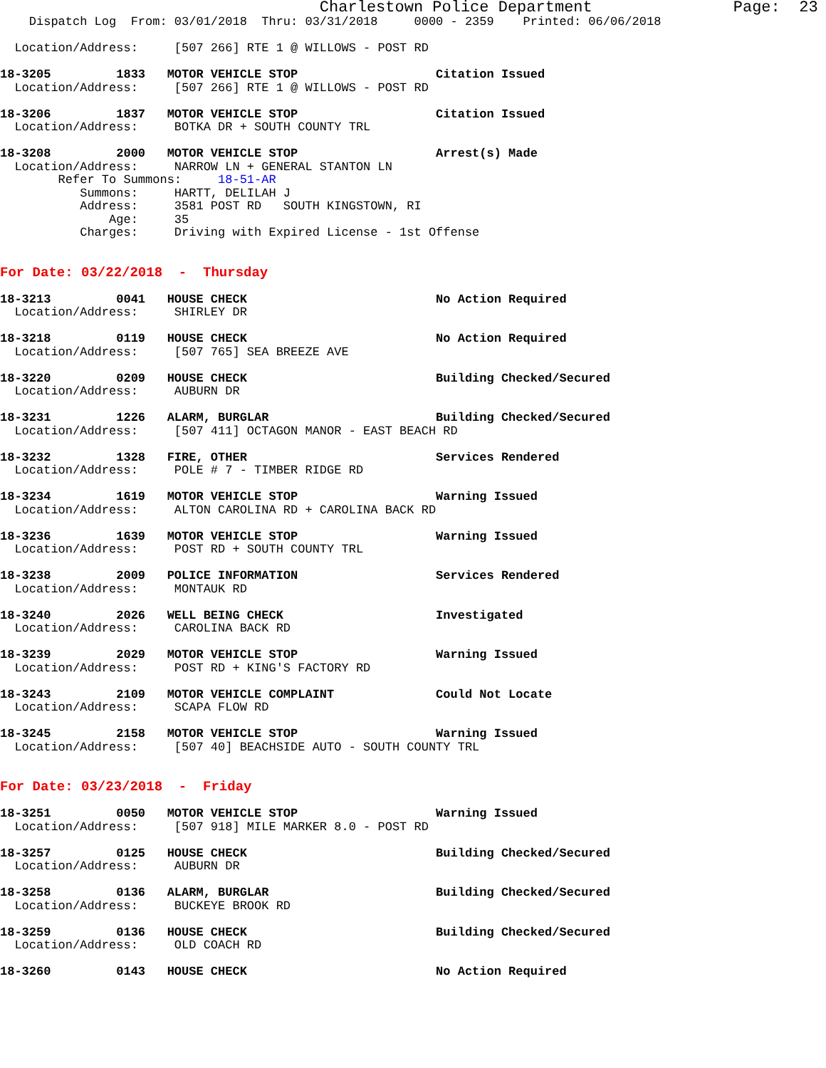Charlestown Police Department               Page:  23
    Dispatch Log  From: 03/01/2018  Thru: 03/31/2018     0000 - 2359    Printed: 06/06/2018

  Location/Address:     [507 266] RTE 1 @ WILLOWS - POST RD

18-3205         1833   MOTOR VEHICLE STOP                   Citation Issued
  Location/Address:     [507 266] RTE 1 @ WILLOWS - POST RD

18-3206         1837   MOTOR VEHICLE STOP                   Citation Issued
  Location/Address:     BOTKA DR + SOUTH COUNTY TRL

18-3208         2000   MOTOR VEHICLE STOP                   Arrest(s) Made
  Location/Address:     NARROW LN + GENERAL STANTON LN
        Refer To Summons:     18-51-AR
           Summons:     HARTT, DELILAH J
           Address:     3581 POST RD   SOUTH KINGSTOWN, RI
               Age:     35
           Charges:     Driving with Expired License - 1st Offense


For Date: 03/22/2018  -  Thursday

18-3213         0041   HOUSE CHECK                          No Action Required
  Location/Address:     SHIRLEY DR

18-3218         0119   HOUSE CHECK                          No Action Required
  Location/Address:     [507 765] SEA BREEZE AVE

18-3220         0209   HOUSE CHECK                          Building Checked/Secured
  Location/Address:     AUBURN DR

18-3231         1226   ALARM, BURGLAR                       Building Checked/Secured
  Location/Address:     [507 411] OCTAGON MANOR - EAST BEACH RD

18-3232         1328   FIRE, OTHER                          Services Rendered
  Location/Address:     POLE # 7 - TIMBER RIDGE RD

18-3234         1619   MOTOR VEHICLE STOP                   Warning Issued
  Location/Address:     ALTON CAROLINA RD + CAROLINA BACK RD

18-3236         1639   MOTOR VEHICLE STOP                   Warning Issued
  Location/Address:     POST RD + SOUTH COUNTY TRL

18-3238         2009   POLICE INFORMATION                   Services Rendered
  Location/Address:     MONTAUK RD

18-3240         2026   WELL BEING CHECK                     Investigated
  Location/Address:     CAROLINA BACK RD

18-3239         2029   MOTOR VEHICLE STOP                   Warning Issued
  Location/Address:     POST RD + KING'S FACTORY RD

18-3243         2109   MOTOR VEHICLE COMPLAINT              Could Not Locate
  Location/Address:     SCAPA FLOW RD

18-3245         2158   MOTOR VEHICLE STOP                   Warning Issued
  Location/Address:     [507 40] BEACHSIDE AUTO - SOUTH COUNTY TRL


For Date: 03/23/2018  -  Friday

18-3251         0050   MOTOR VEHICLE STOP                   Warning Issued
  Location/Address:     [507 918] MILE MARKER 8.0 - POST RD

18-3257         0125   HOUSE CHECK                          Building Checked/Secured
  Location/Address:     AUBURN DR

18-3258         0136   ALARM, BURGLAR                       Building Checked/Secured
  Location/Address:     BUCKEYE BROOK RD

18-3259         0136   HOUSE CHECK                          Building Checked/Secured
  Location/Address:     OLD COACH RD

18-3260         0143   HOUSE CHECK                          No Action Required